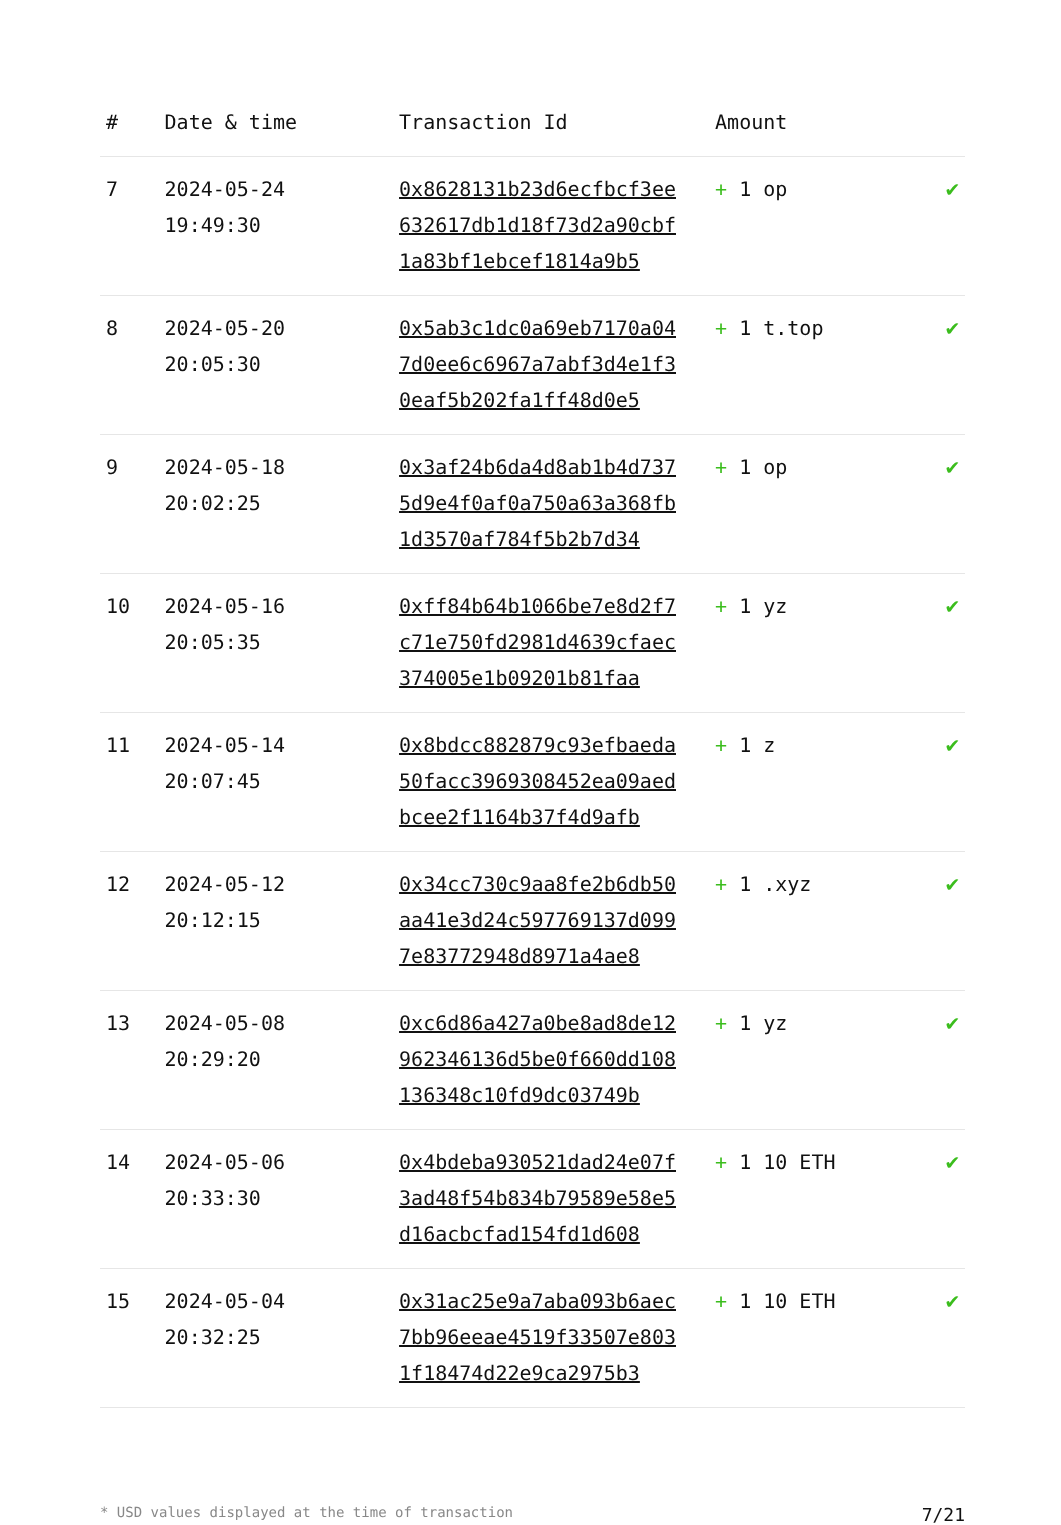| # | Date & time | Transaction Id | Amount | |
| --- | --- | --- | --- | --- |
| 7 | 2024-05-24 19:49:30 | 0x8628131b23d6ecfbcf3ee632617db1d18f73d2a90cbf1a83bf1ebcef1814a9b5 | + 1 op | ✔ |
| 8 | 2024-05-20 20:05:30 | 0x5ab3c1dc0a69eb7170a047d0ee6c6967a7abf3d4e1f30eaf5b202fa1ff48d0e5 | + 1 t.top | ✔ |
| 9 | 2024-05-18 20:02:25 | 0x3af24b6da4d8ab1b4d7375d9e4f0af0a750a63a368fb1d3570af784f5b2b7d34 | + 1 op | ✔ |
| 10 | 2024-05-16 20:05:35 | 0xff84b64b1066be7e8d2f7c71e750fd2981d4639cfaec374005e1b09201b81faa | + 1 yz | ✔ |
| 11 | 2024-05-14 20:07:45 | 0x8bdcc882879c93efbaeda50facc3969308452ea09aedbcee2f1164b37f4d9afb | + 1 z | ✔ |
| 12 | 2024-05-12 20:12:15 | 0x34cc730c9aa8fe2b6db50aa41e3d24c597769137d0997e83772948d8971a4ae8 | + 1 .xyz | ✔ |
| 13 | 2024-05-08 20:29:20 | 0xc6d86a427a0be8ad8de12962346136d5be0f660dd108136348c10fd9dc03749b | + 1 yz | ✔ |
| 14 | 2024-05-06 20:33:30 | 0x4bdeba930521dad24e07f3ad48f54b834b79589e58e5d16acbcfad154fd1d608 | + 1 10 ETH | ✔ |
| 15 | 2024-05-04 20:32:25 | 0x31ac25e9a7aba093b6aec7bb96eeae4519f33507e8031f18474d22e9ca2975b3 | + 1 10 ETH | ✔ |
* USD values displayed at the time of transaction 7/21